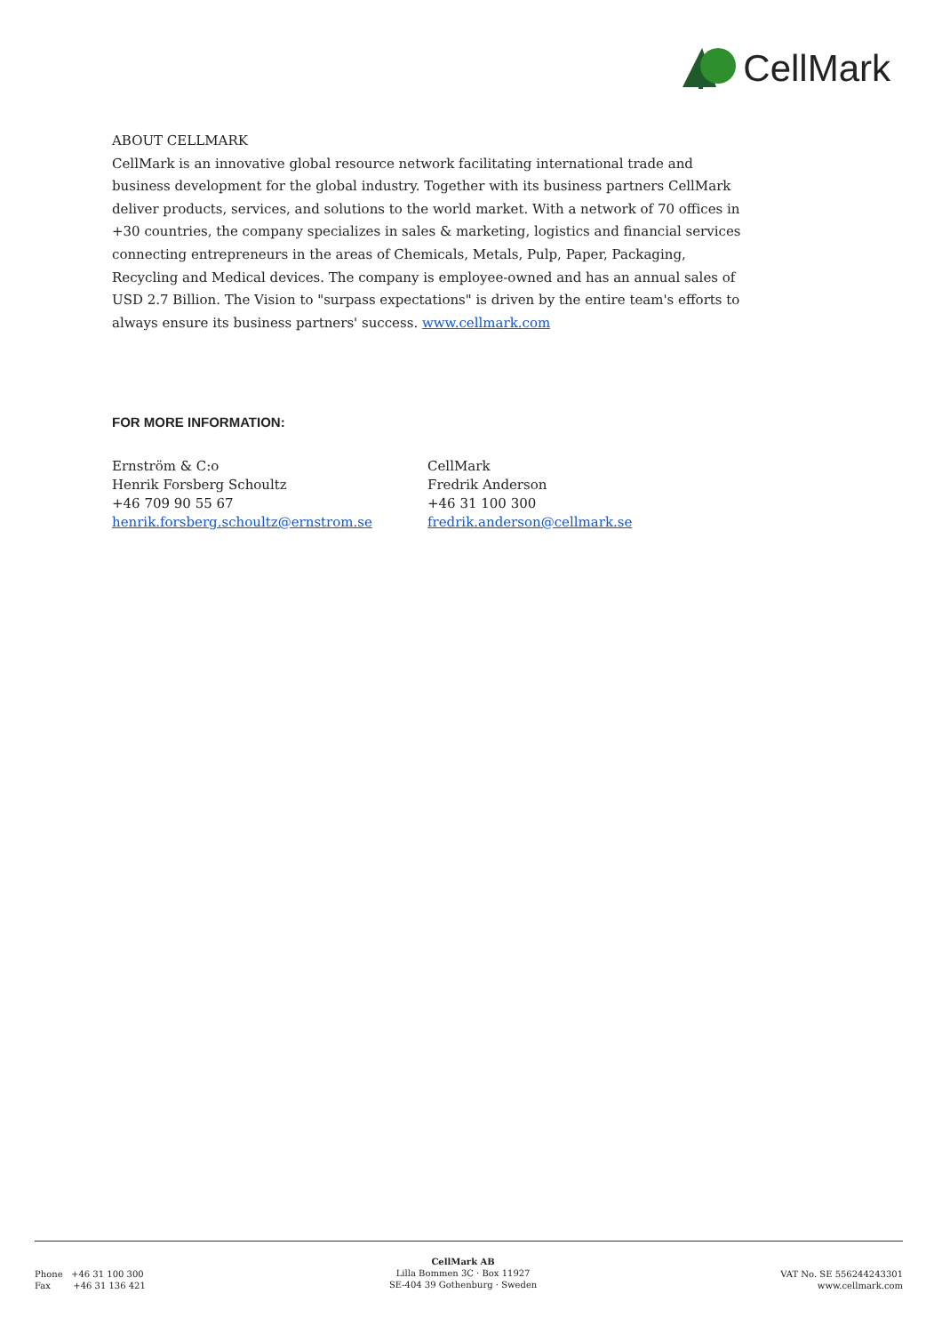CellMark
ABOUT CELLMARK
CellMark is an innovative global resource network facilitating international trade and business development for the global industry. Together with its business partners CellMark deliver products, services, and solutions to the world market. With a network of 70 offices in +30 countries, the company specializes in sales & marketing, logistics and financial services connecting entrepreneurs in the areas of Chemicals, Metals, Pulp, Paper, Packaging, Recycling and Medical devices. The company is employee-owned and has an annual sales of USD 2.7 Billion. The Vision to "surpass expectations" is driven by the entire team's efforts to always ensure its business partners' success. www.cellmark.com
FOR MORE INFORMATION:
Ernström & C:o
Henrik Forsberg Schoultz
+46 709 90 55 67
henrik.forsberg.schoultz@ernstrom.se
CellMark
Fredrik Anderson
+46 31 100 300
fredrik.anderson@cellmark.se
Phone +46 31 100 300
Fax +46 31 136 421
CellMark AB
Lilla Bommen 3C · Box 11927
SE-404 39 Gothenburg · Sweden
VAT No. SE 556244243301
www.cellmark.com